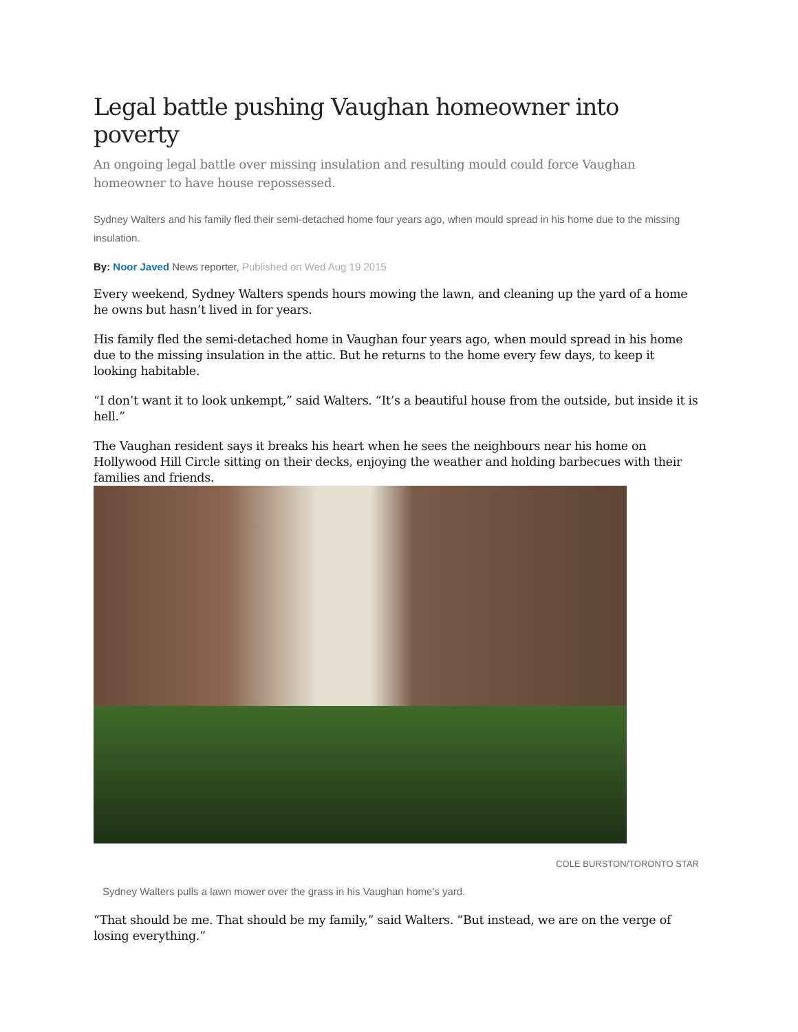Legal battle pushing Vaughan homeowner into poverty
An ongoing legal battle over missing insulation and resulting mould could force Vaughan homeowner to have house repossessed.
Sydney Walters and his family fled their semi-detached home four years ago, when mould spread in his home due to the missing insulation.
By: Noor Javed News reporter, Published on Wed Aug 19 2015
Every weekend, Sydney Walters spends hours mowing the lawn, and cleaning up the yard of a home he owns but hasn’t lived in for years.
His family fled the semi-detached home in Vaughan four years ago, when mould spread in his home due to the missing insulation in the attic. But he returns to the home every few days, to keep it looking habitable.
“I don’t want it to look unkempt,” said Walters. “It’s a beautiful house from the outside, but inside it is hell.”
The Vaughan resident says it breaks his heart when he sees the neighbours near his home on Hollywood Hill Circle sitting on their decks, enjoying the weather and holding barbecues with their families and friends.
COLE BURSTON/TORONTO STAR
Sydney Walters pulls a lawn mower over the grass in his Vaughan home's yard.
“That should be me. That should be my family,” said Walters. “But instead, we are on the verge of losing everything.”